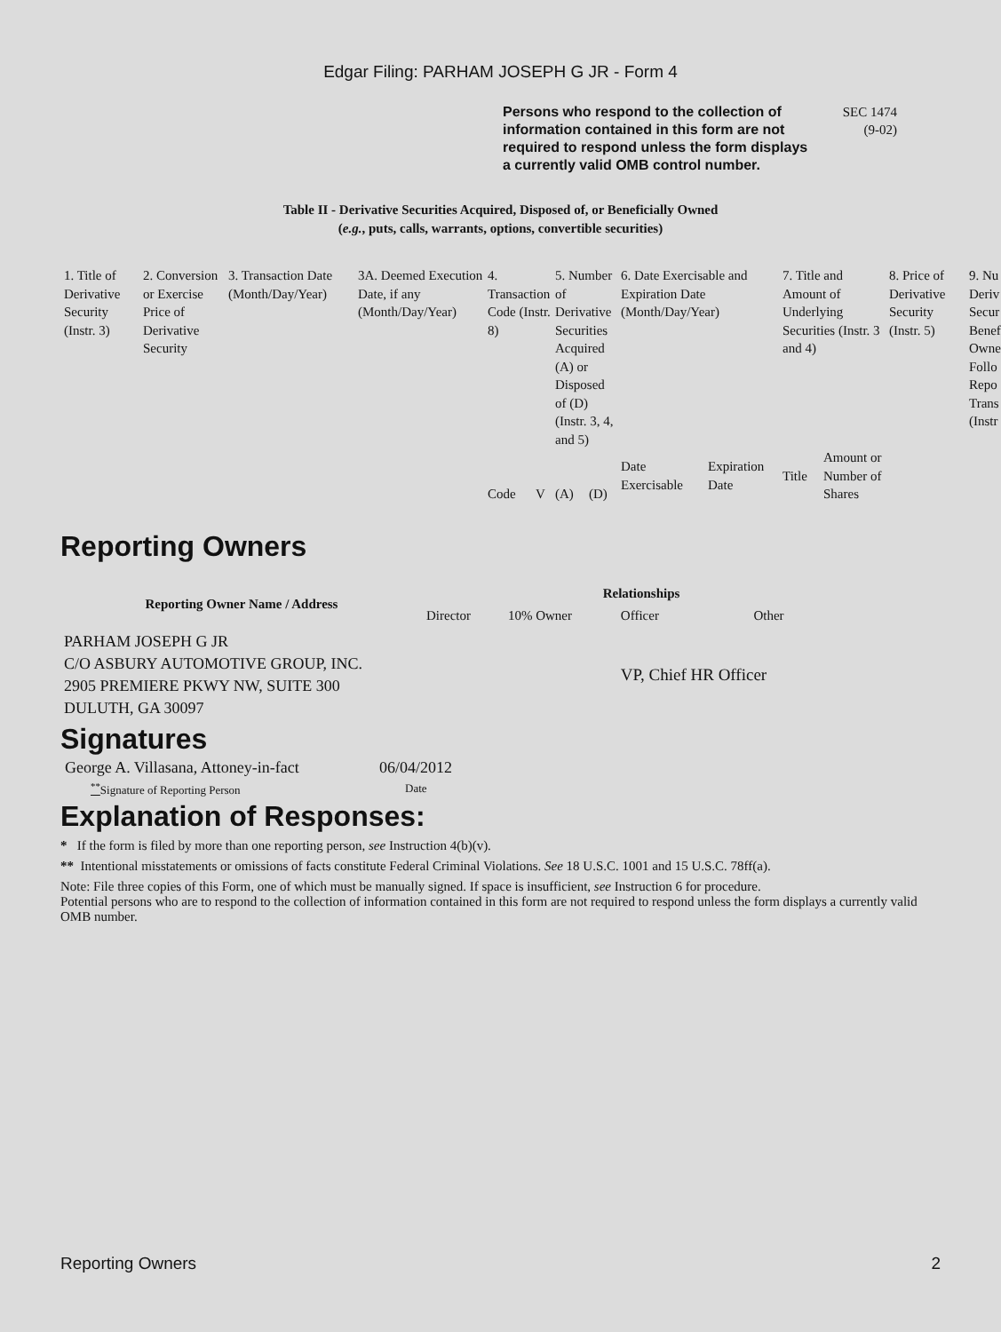Edgar Filing: PARHAM JOSEPH G JR - Form 4
Persons who respond to the collection of information contained in this form are not required to respond unless the form displays a currently valid OMB control number.
SEC 1474
(9-02)
Table II - Derivative Securities Acquired, Disposed of, or Beneficially Owned
(e.g., puts, calls, warrants, options, convertible securities)
| 1. Title of Derivative Security (Instr. 3) | 2. Conversion or Exercise Price of Derivative Security | 3. Transaction Date (Month/Day/Year) | 3A. Deemed Execution Date, if any (Month/Day/Year) | 4. Transaction Code (Instr. 8) | | 5. Number of Derivative Securities Acquired (A) or Disposed of (D) (Instr. 3, 4, and 5) | | 6. Date Exercisable and Expiration Date (Month/Day/Year) | | 7. Title and Amount of Underlying Securities (Instr. 3 and 4) | | 8. Price of Derivative Security (Instr. 5) | 9. Nu Deriv Secur Benef Owne Follo Repo Trans (Instr |
| | | | | Code | V | (A) | (D) | Date Exercisable | Expiration Date | Title | Amount or Number of Shares | | |
Reporting Owners
| Reporting Owner Name / Address | Relationships | | | |
| --- | --- | --- | --- | --- |
| | Director | 10% Owner | Officer | Other |
| PARHAM JOSEPH G JR C/O ASBURY AUTOMOTIVE GROUP, INC. 2905 PREMIERE PKWY NW, SUITE 300 DULUTH, GA 30097 | | | VP, Chief HR Officer | |
Signatures
| George A. Villasana, Attoney-in-fact | 06/04/2012 |
| <sup>**</sup> Signature of Reporting Person | Date |
Explanation of Responses:
* If the form is filed by more than one reporting person, see Instruction 4(b)(v).
** Intentional misstatements or omissions of facts constitute Federal Criminal Violations. See 18 U.S.C. 1001 and 15 U.S.C. 78ff(a).
Note: File three copies of this Form, one of which must be manually signed. If space is insufficient, see Instruction 6 for procedure.
Potential persons who are to respond to the collection of information contained in this form are not required to respond unless the form displays a currently valid OMB number.
Reporting Owners 2